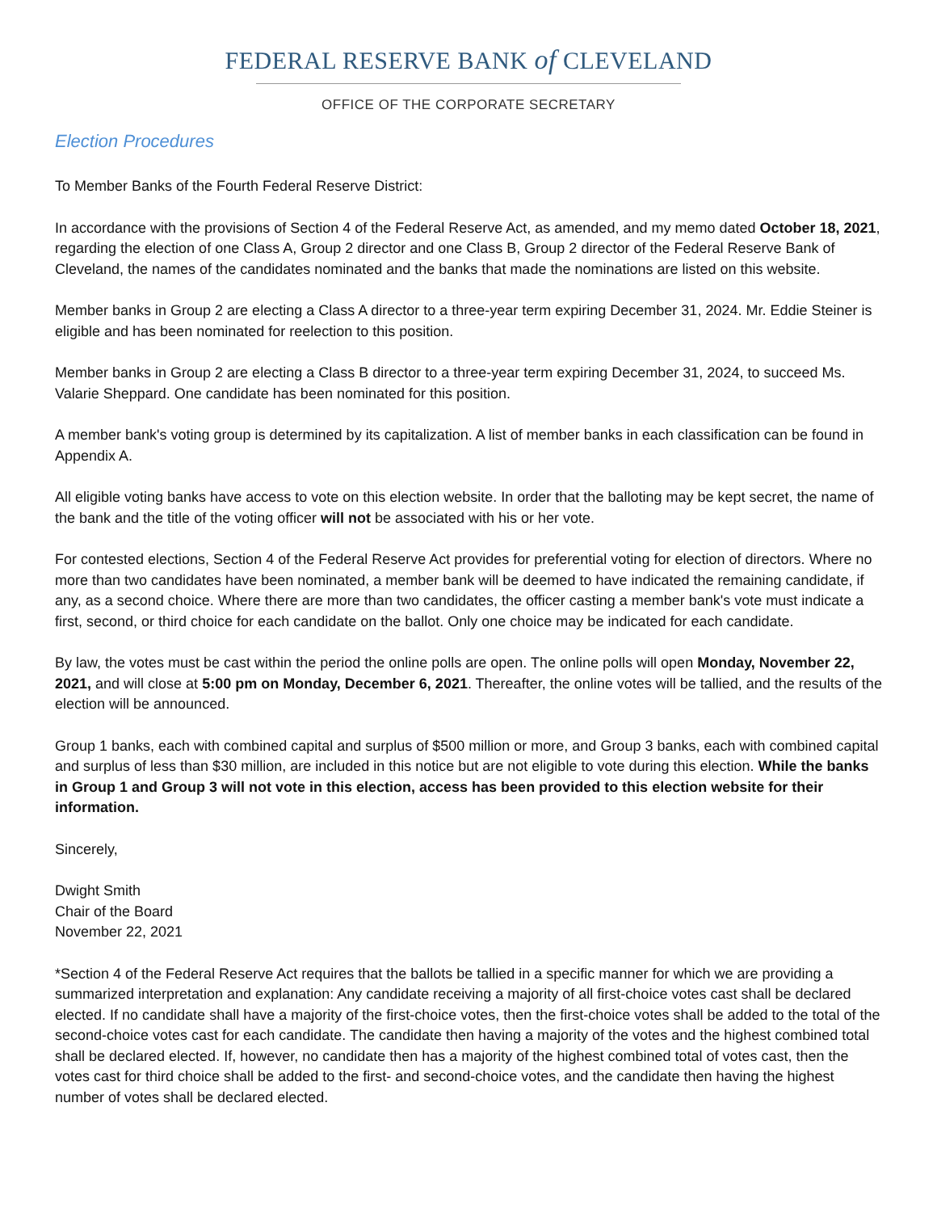FEDERAL RESERVE BANK of CLEVELAND
OFFICE OF THE CORPORATE SECRETARY
Election Procedures
To Member Banks of the Fourth Federal Reserve District:
In accordance with the provisions of Section 4 of the Federal Reserve Act, as amended, and my memo dated October 18, 2021, regarding the election of one Class A, Group 2 director and one Class B, Group 2 director of the Federal Reserve Bank of Cleveland, the names of the candidates nominated and the banks that made the nominations are listed on this website.
Member banks in Group 2 are electing a Class A director to a three-year term expiring December 31, 2024. Mr. Eddie Steiner is eligible and has been nominated for reelection to this position.
Member banks in Group 2 are electing a Class B director to a three-year term expiring December 31, 2024, to succeed Ms. Valarie Sheppard. One candidate has been nominated for this position.
A member bank's voting group is determined by its capitalization. A list of member banks in each classification can be found in Appendix A.
All eligible voting banks have access to vote on this election website. In order that the balloting may be kept secret, the name of the bank and the title of the voting officer will not be associated with his or her vote.
For contested elections, Section 4 of the Federal Reserve Act provides for preferential voting for election of directors. Where no more than two candidates have been nominated, a member bank will be deemed to have indicated the remaining candidate, if any, as a second choice. Where there are more than two candidates, the officer casting a member bank's vote must indicate a first, second, or third choice for each candidate on the ballot. Only one choice may be indicated for each candidate.
By law, the votes must be cast within the period the online polls are open. The online polls will open Monday, November 22, 2021, and will close at 5:00 pm on Monday, December 6, 2021. Thereafter, the online votes will be tallied, and the results of the election will be announced.
Group 1 banks, each with combined capital and surplus of $500 million or more, and Group 3 banks, each with combined capital and surplus of less than $30 million, are included in this notice but are not eligible to vote during this election. While the banks in Group 1 and Group 3 will not vote in this election, access has been provided to this election website for their information.
Sincerely,
Dwight Smith
Chair of the Board
November 22, 2021
*Section 4 of the Federal Reserve Act requires that the ballots be tallied in a specific manner for which we are providing a summarized interpretation and explanation: Any candidate receiving a majority of all first-choice votes cast shall be declared elected. If no candidate shall have a majority of the first-choice votes, then the first-choice votes shall be added to the total of the second-choice votes cast for each candidate. The candidate then having a majority of the votes and the highest combined total shall be declared elected. If, however, no candidate then has a majority of the highest combined total of votes cast, then the votes cast for third choice shall be added to the first- and second-choice votes, and the candidate then having the highest number of votes shall be declared elected.